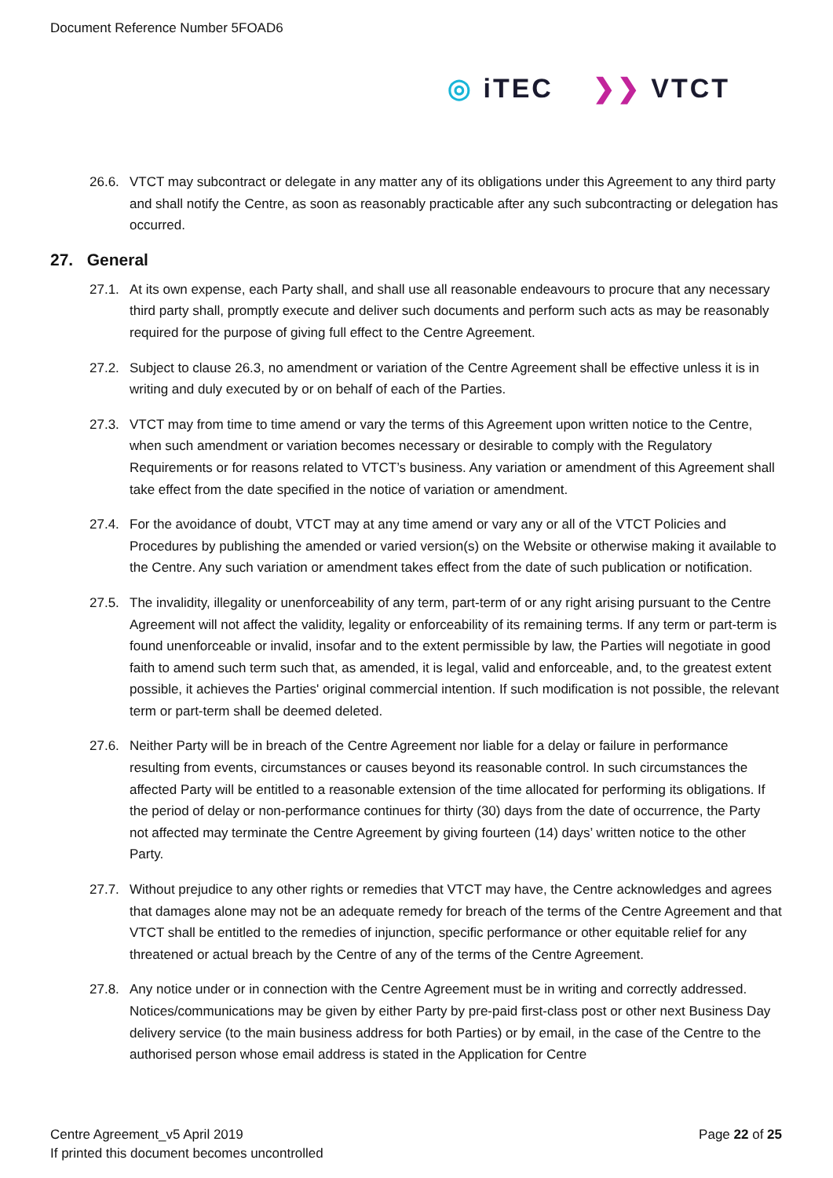Document Reference Number 5FOAD6
◎ iTEC ❯❯ VTCT
26.6. VTCT may subcontract or delegate in any matter any of its obligations under this Agreement to any third party and shall notify the Centre, as soon as reasonably practicable after any such subcontracting or delegation has occurred.
27. General
27.1. At its own expense, each Party shall, and shall use all reasonable endeavours to procure that any necessary third party shall, promptly execute and deliver such documents and perform such acts as may be reasonably required for the purpose of giving full effect to the Centre Agreement.
27.2. Subject to clause 26.3, no amendment or variation of the Centre Agreement shall be effective unless it is in writing and duly executed by or on behalf of each of the Parties.
27.3. VTCT may from time to time amend or vary the terms of this Agreement upon written notice to the Centre, when such amendment or variation becomes necessary or desirable to comply with the Regulatory Requirements or for reasons related to VTCT’s business. Any variation or amendment of this Agreement shall take effect from the date specified in the notice of variation or amendment.
27.4. For the avoidance of doubt, VTCT may at any time amend or vary any or all of the VTCT Policies and Procedures by publishing the amended or varied version(s) on the Website or otherwise making it available to the Centre. Any such variation or amendment takes effect from the date of such publication or notification.
27.5. The invalidity, illegality or unenforceability of any term, part-term of or any right arising pursuant to the Centre Agreement will not affect the validity, legality or enforceability of its remaining terms. If any term or part-term is found unenforceable or invalid, insofar and to the extent permissible by law, the Parties will negotiate in good faith to amend such term such that, as amended, it is legal, valid and enforceable, and, to the greatest extent possible, it achieves the Parties' original commercial intention. If such modification is not possible, the relevant term or part-term shall be deemed deleted.
27.6. Neither Party will be in breach of the Centre Agreement nor liable for a delay or failure in performance resulting from events, circumstances or causes beyond its reasonable control. In such circumstances the affected Party will be entitled to a reasonable extension of the time allocated for performing its obligations. If the period of delay or non-performance continues for thirty (30) days from the date of occurrence, the Party not affected may terminate the Centre Agreement by giving fourteen (14) days’ written notice to the other Party.
27.7. Without prejudice to any other rights or remedies that VTCT may have, the Centre acknowledges and agrees that damages alone may not be an adequate remedy for breach of the terms of the Centre Agreement and that VTCT shall be entitled to the remedies of injunction, specific performance or other equitable relief for any threatened or actual breach by the Centre of any of the terms of the Centre Agreement.
27.8. Any notice under or in connection with the Centre Agreement must be in writing and correctly addressed. Notices/communications may be given by either Party by pre-paid first-class post or other next Business Day delivery service (to the main business address for both Parties) or by email, in the case of the Centre to the authorised person whose email address is stated in the Application for Centre
Centre Agreement_v5 April 2019
If printed this document becomes uncontrolled
Page 22 of 25